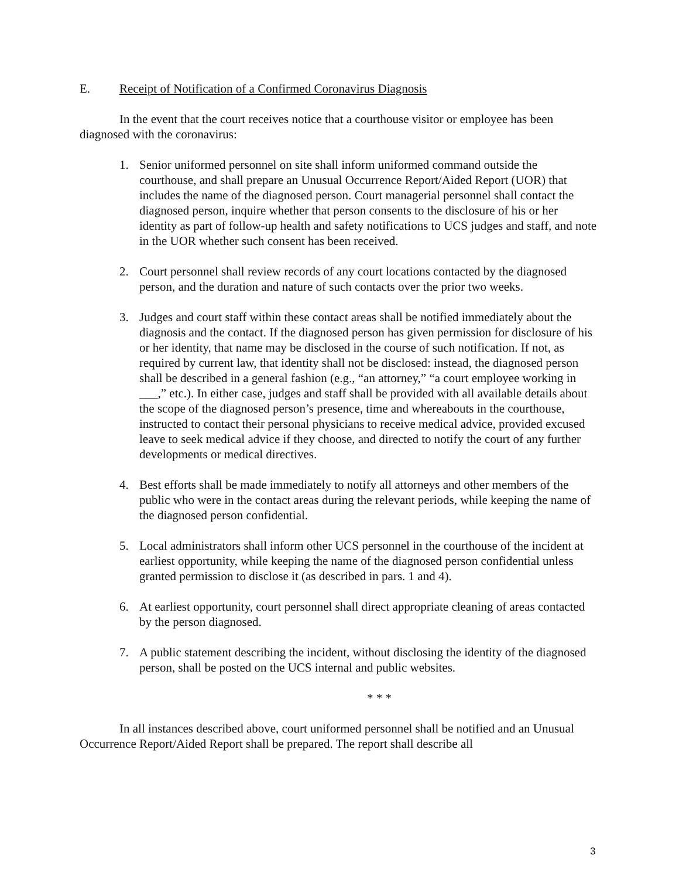E. Receipt of Notification of a Confirmed Coronavirus Diagnosis
In the event that the court receives notice that a courthouse visitor or employee has been diagnosed with the coronavirus:
1. Senior uniformed personnel on site shall inform uniformed command outside the courthouse, and shall prepare an Unusual Occurrence Report/Aided Report (UOR) that includes the name of the diagnosed person. Court managerial personnel shall contact the diagnosed person, inquire whether that person consents to the disclosure of his or her identity as part of follow-up health and safety notifications to UCS judges and staff, and note in the UOR whether such consent has been received.
2. Court personnel shall review records of any court locations contacted by the diagnosed person, and the duration and nature of such contacts over the prior two weeks.
3. Judges and court staff within these contact areas shall be notified immediately about the diagnosis and the contact. If the diagnosed person has given permission for disclosure of his or her identity, that name may be disclosed in the course of such notification. If not, as required by current law, that identity shall not be disclosed: instead, the diagnosed person shall be described in a general fashion (e.g., “an attorney,” “a court employee working in ___,” etc.). In either case, judges and staff shall be provided with all available details about the scope of the diagnosed person’s presence, time and whereabouts in the courthouse, instructed to contact their personal physicians to receive medical advice, provided excused leave to seek medical advice if they choose, and directed to notify the court of any further developments or medical directives.
4. Best efforts shall be made immediately to notify all attorneys and other members of the public who were in the contact areas during the relevant periods, while keeping the name of the diagnosed person confidential.
5. Local administrators shall inform other UCS personnel in the courthouse of the incident at earliest opportunity, while keeping the name of the diagnosed person confidential unless granted permission to disclose it (as described in pars. 1 and 4).
6. At earliest opportunity, court personnel shall direct appropriate cleaning of areas contacted by the person diagnosed.
7. A public statement describing the incident, without disclosing the identity of the diagnosed person, shall be posted on the UCS internal and public websites.
* * *
In all instances described above, court uniformed personnel shall be notified and an Unusual Occurrence Report/Aided Report shall be prepared. The report shall describe all
3